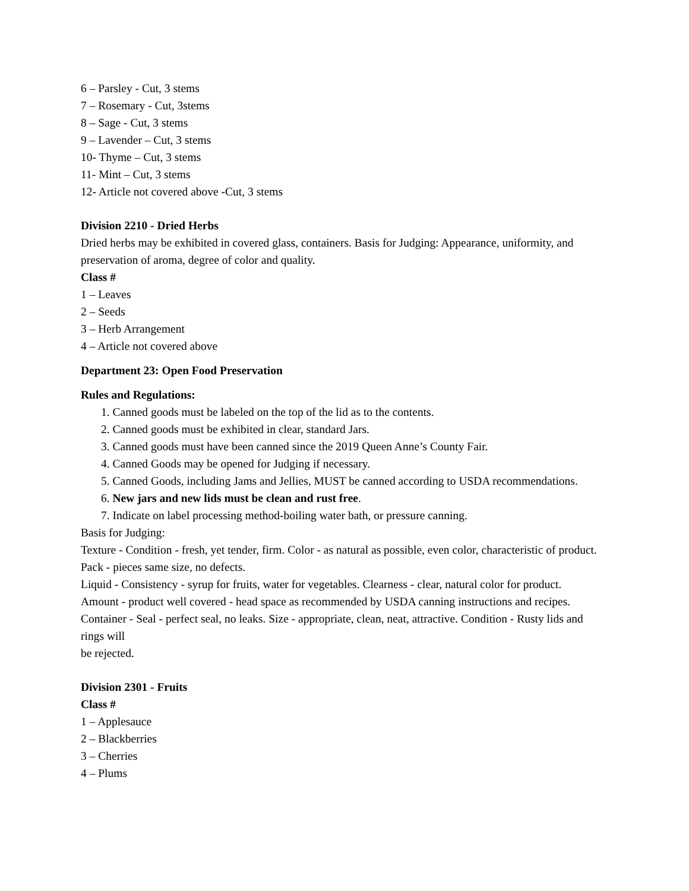6 – Parsley - Cut, 3 stems
7 – Rosemary - Cut, 3stems
8 – Sage - Cut, 3 stems
9 – Lavender – Cut, 3 stems
10- Thyme – Cut, 3 stems
11- Mint – Cut, 3 stems
12- Article not covered above -Cut, 3 stems
Division 2210 - Dried Herbs
Dried herbs may be exhibited in covered glass, containers. Basis for Judging: Appearance, uniformity, and preservation of aroma, degree of color and quality.
Class #
1 – Leaves
2 – Seeds
3 – Herb Arrangement
4 – Article not covered above
Department 23: Open Food Preservation
Rules and Regulations:
1. Canned goods must be labeled on the top of the lid as to the contents.
2. Canned goods must be exhibited in clear, standard Jars.
3. Canned goods must have been canned since the 2019 Queen Anne’s County Fair.
4. Canned Goods may be opened for Judging if necessary.
5. Canned Goods, including Jams and Jellies, MUST be canned according to USDA recommendations.
6. New jars and new lids must be clean and rust free.
7. Indicate on label processing method-boiling water bath, or pressure canning.
Basis for Judging:
Texture - Condition - fresh, yet tender, firm. Color - as natural as possible, even color, characteristic of product.
Pack - pieces same size, no defects.
Liquid - Consistency - syrup for fruits, water for vegetables. Clearness - clear, natural color for product.
Amount - product well covered - head space as recommended by USDA canning instructions and recipes.
Container - Seal - perfect seal, no leaks. Size - appropriate, clean, neat, attractive. Condition - Rusty lids and rings will
be rejected.
Division 2301 - Fruits
Class #
1 – Applesauce
2 – Blackberries
3 – Cherries
4 – Plums